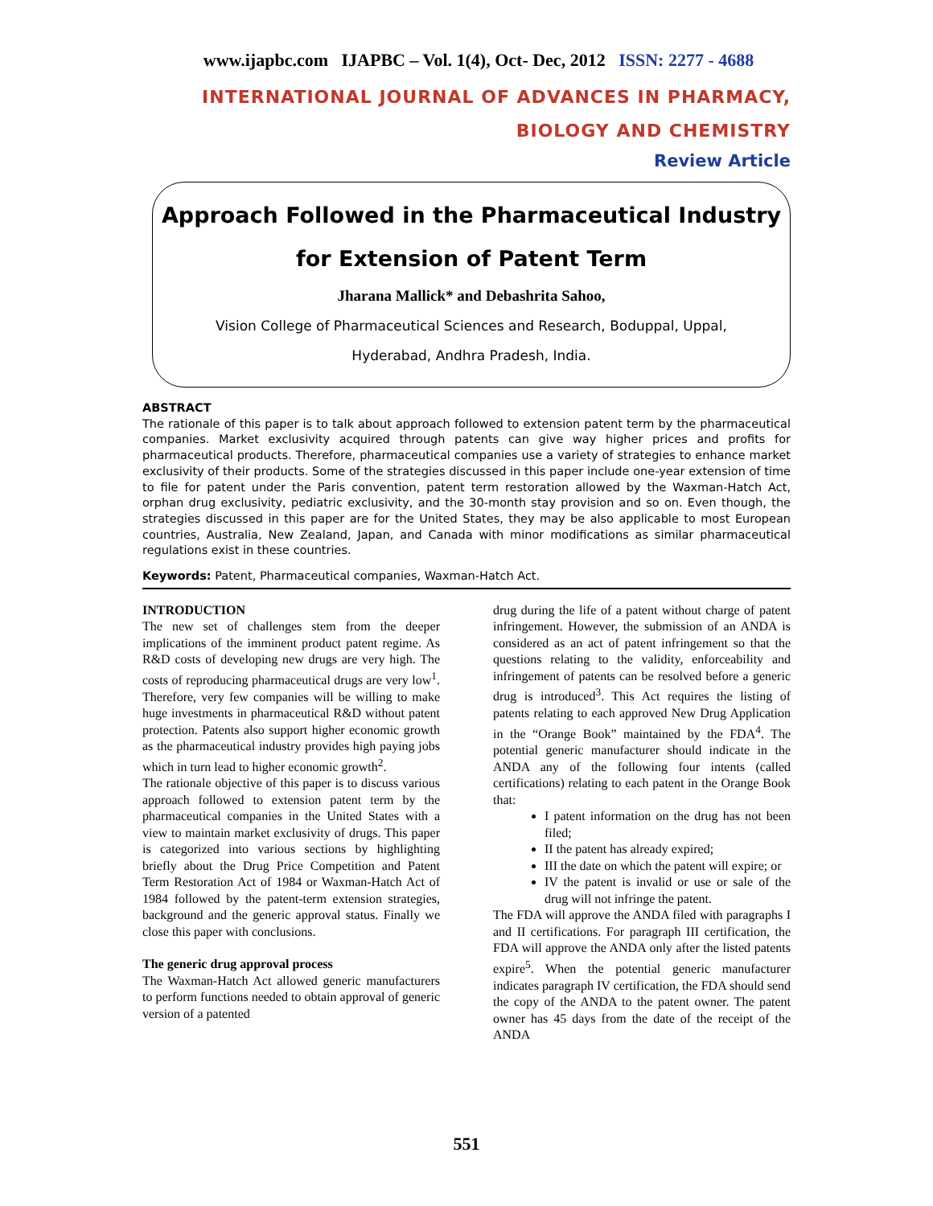www.ijapbc.com IJAPBC – Vol. 1(4), Oct- Dec, 2012 ISSN: 2277 - 4688
_______________________________________________________________________________
INTERNATIONAL JOURNAL OF ADVANCES IN PHARMACY,
BIOLOGY AND CHEMISTRY
Review Article
Approach Followed in the Pharmaceutical Industry
for Extension of Patent Term
Jharana Mallick* and Debashrita Sahoo,
Vision College of Pharmaceutical Sciences and Research, Boduppal, Uppal,
Hyderabad, Andhra Pradesh, India.
ABSTRACT
The rationale of this paper is to talk about approach followed to extension patent term by the pharmaceutical companies. Market exclusivity acquired through patents can give way higher prices and profits for pharmaceutical products. Therefore, pharmaceutical companies use a variety of strategies to enhance market exclusivity of their products. Some of the strategies discussed in this paper include one-year extension of time to file for patent under the Paris convention, patent term restoration allowed by the Waxman-Hatch Act, orphan drug exclusivity, pediatric exclusivity, and the 30-month stay provision and so on. Even though, the strategies discussed in this paper are for the United States, they may be also applicable to most European countries, Australia, New Zealand, Japan, and Canada with minor modifications as similar pharmaceutical regulations exist in these countries.
Keywords: Patent, Pharmaceutical companies, Waxman-Hatch Act.
INTRODUCTION
The new set of challenges stem from the deeper implications of the imminent product patent regime. As R&D costs of developing new drugs are very high. The costs of reproducing pharmaceutical drugs are very low<sup>1</sup>. Therefore, very few companies will be willing to make huge investments in pharmaceutical R&D without patent protection. Patents also support higher economic growth as the pharmaceutical industry provides high paying jobs which in turn lead to higher economic growth<sup>2</sup>.
The rationale objective of this paper is to discuss various approach followed to extension patent term by the pharmaceutical companies in the United States with a view to maintain market exclusivity of drugs. This paper is categorized into various sections by highlighting briefly about the Drug Price Competition and Patent Term Restoration Act of 1984 or Waxman-Hatch Act of 1984 followed by the patent-term extension strategies, background and the generic approval status. Finally we close this paper with conclusions.
The generic drug approval process
The Waxman-Hatch Act allowed generic manufacturers to perform functions needed to obtain approval of generic version of a patented
drug during the life of a patent without charge of patent infringement. However, the submission of an ANDA is considered as an act of patent infringement so that the questions relating to the validity, enforceability and infringement of patents can be resolved before a generic drug is introduced<sup>3</sup>. This Act requires the listing of patents relating to each approved New Drug Application in the “Orange Book” maintained by the FDA<sup>4</sup>. The potential generic manufacturer should indicate in the ANDA any of the following four intents (called certifications) relating to each patent in the Orange Book that:
I patent information on the drug has not been filed;
II the patent has already expired;
III the date on which the patent will expire; or
IV the patent is invalid or use or sale of the drug will not infringe the patent.
The FDA will approve the ANDA filed with paragraphs I and II certifications. For paragraph III certification, the FDA will approve the ANDA only after the listed patents expire<sup>5</sup>. When the potential generic manufacturer indicates paragraph IV certification, the FDA should send the copy of the ANDA to the patent owner. The patent owner has 45 days from the date of the receipt of the ANDA
551